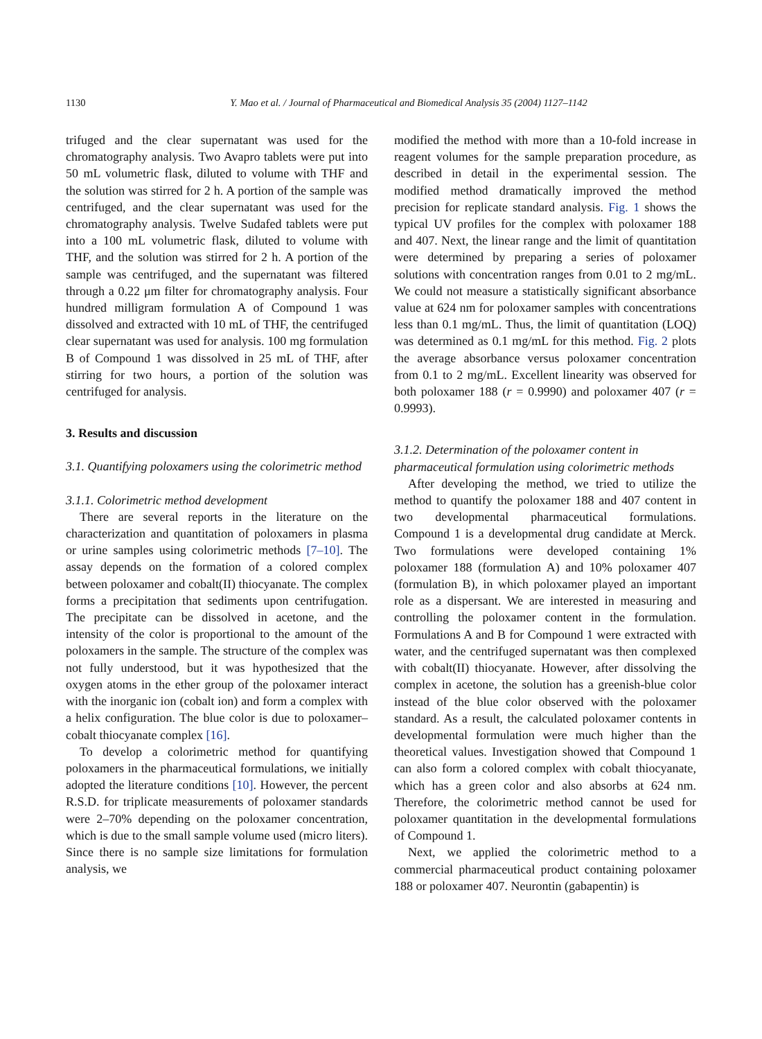1130 Y. Mao et al. / Journal of Pharmaceutical and Biomedical Analysis 35 (2004) 1127–1142
trifuged and the clear supernatant was used for the chromatography analysis. Two Avapro tablets were put into 50 mL volumetric flask, diluted to volume with THF and the solution was stirred for 2 h. A portion of the sample was centrifuged, and the clear supernatant was used for the chromatography analysis. Twelve Sudafed tablets were put into a 100 mL volumetric flask, diluted to volume with THF, and the solution was stirred for 2 h. A portion of the sample was centrifuged, and the supernatant was filtered through a 0.22 μm filter for chromatography analysis. Four hundred milligram formulation A of Compound 1 was dissolved and extracted with 10 mL of THF, the centrifuged clear supernatant was used for analysis. 100 mg formulation B of Compound 1 was dissolved in 25 mL of THF, after stirring for two hours, a portion of the solution was centrifuged for analysis.
3. Results and discussion
3.1. Quantifying poloxamers using the colorimetric method
3.1.1. Colorimetric method development
There are several reports in the literature on the characterization and quantitation of poloxamers in plasma or urine samples using colorimetric methods [7–10]. The assay depends on the formation of a colored complex between poloxamer and cobalt(II) thiocyanate. The complex forms a precipitation that sediments upon centrifugation. The precipitate can be dissolved in acetone, and the intensity of the color is proportional to the amount of the poloxamers in the sample. The structure of the complex was not fully understood, but it was hypothesized that the oxygen atoms in the ether group of the poloxamer interact with the inorganic ion (cobalt ion) and form a complex with a helix configuration. The blue color is due to poloxamer–cobalt thiocyanate complex [16].
To develop a colorimetric method for quantifying poloxamers in the pharmaceutical formulations, we initially adopted the literature conditions [10]. However, the percent R.S.D. for triplicate measurements of poloxamer standards were 2–70% depending on the poloxamer concentration, which is due to the small sample volume used (micro liters). Since there is no sample size limitations for formulation analysis, we
modified the method with more than a 10-fold increase in reagent volumes for the sample preparation procedure, as described in detail in the experimental session. The modified method dramatically improved the method precision for replicate standard analysis. Fig. 1 shows the typical UV profiles for the complex with poloxamer 188 and 407. Next, the linear range and the limit of quantitation were determined by preparing a series of poloxamer solutions with concentration ranges from 0.01 to 2 mg/mL. We could not measure a statistically significant absorbance value at 624 nm for poloxamer samples with concentrations less than 0.1 mg/mL. Thus, the limit of quantitation (LOQ) was determined as 0.1 mg/mL for this method. Fig. 2 plots the average absorbance versus poloxamer concentration from 0.1 to 2 mg/mL. Excellent linearity was observed for both poloxamer 188 (r = 0.9990) and poloxamer 407 (r = 0.9993).
3.1.2. Determination of the poloxamer content in pharmaceutical formulation using colorimetric methods
After developing the method, we tried to utilize the method to quantify the poloxamer 188 and 407 content in two developmental pharmaceutical formulations. Compound 1 is a developmental drug candidate at Merck. Two formulations were developed containing 1% poloxamer 188 (formulation A) and 10% poloxamer 407 (formulation B), in which poloxamer played an important role as a dispersant. We are interested in measuring and controlling the poloxamer content in the formulation. Formulations A and B for Compound 1 were extracted with water, and the centrifuged supernatant was then complexed with cobalt(II) thiocyanate. However, after dissolving the complex in acetone, the solution has a greenish-blue color instead of the blue color observed with the poloxamer standard. As a result, the calculated poloxamer contents in developmental formulation were much higher than the theoretical values. Investigation showed that Compound 1 can also form a colored complex with cobalt thiocyanate, which has a green color and also absorbs at 624 nm. Therefore, the colorimetric method cannot be used for poloxamer quantitation in the developmental formulations of Compound 1.
Next, we applied the colorimetric method to a commercial pharmaceutical product containing poloxamer 188 or poloxamer 407. Neurontin (gabapentin) is